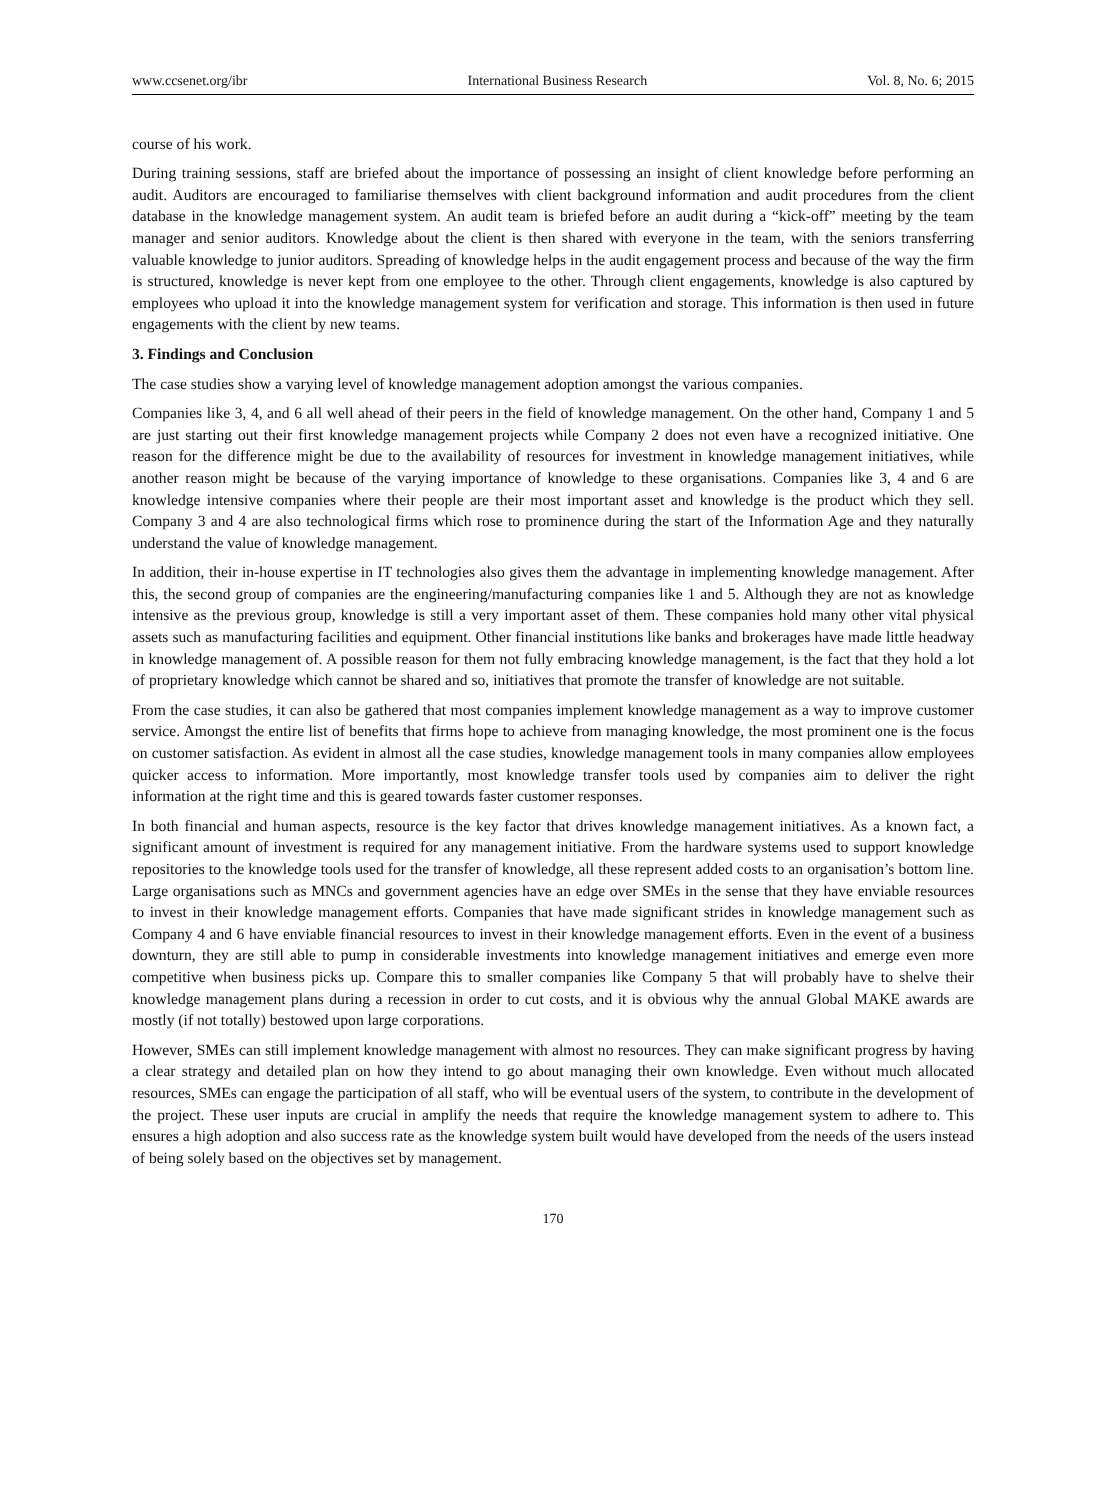www.ccsenet.org/ibr International Business Research Vol. 8, No. 6; 2015
course of his work.
During training sessions, staff are briefed about the importance of possessing an insight of client knowledge before performing an audit. Auditors are encouraged to familiarise themselves with client background information and audit procedures from the client database in the knowledge management system. An audit team is briefed before an audit during a “kick-off” meeting by the team manager and senior auditors. Knowledge about the client is then shared with everyone in the team, with the seniors transferring valuable knowledge to junior auditors. Spreading of knowledge helps in the audit engagement process and because of the way the firm is structured, knowledge is never kept from one employee to the other. Through client engagements, knowledge is also captured by employees who upload it into the knowledge management system for verification and storage. This information is then used in future engagements with the client by new teams.
3. Findings and Conclusion
The case studies show a varying level of knowledge management adoption amongst the various companies.
Companies like 3, 4, and 6 all well ahead of their peers in the field of knowledge management. On the other hand, Company 1 and 5 are just starting out their first knowledge management projects while Company 2 does not even have a recognized initiative. One reason for the difference might be due to the availability of resources for investment in knowledge management initiatives, while another reason might be because of the varying importance of knowledge to these organisations. Companies like 3, 4 and 6 are knowledge intensive companies where their people are their most important asset and knowledge is the product which they sell. Company 3 and 4 are also technological firms which rose to prominence during the start of the Information Age and they naturally understand the value of knowledge management.
In addition, their in-house expertise in IT technologies also gives them the advantage in implementing knowledge management. After this, the second group of companies are the engineering/manufacturing companies like 1 and 5. Although they are not as knowledge intensive as the previous group, knowledge is still a very important asset of them. These companies hold many other vital physical assets such as manufacturing facilities and equipment. Other financial institutions like banks and brokerages have made little headway in knowledge management of. A possible reason for them not fully embracing knowledge management, is the fact that they hold a lot of proprietary knowledge which cannot be shared and so, initiatives that promote the transfer of knowledge are not suitable.
From the case studies, it can also be gathered that most companies implement knowledge management as a way to improve customer service. Amongst the entire list of benefits that firms hope to achieve from managing knowledge, the most prominent one is the focus on customer satisfaction. As evident in almost all the case studies, knowledge management tools in many companies allow employees quicker access to information. More importantly, most knowledge transfer tools used by companies aim to deliver the right information at the right time and this is geared towards faster customer responses.
In both financial and human aspects, resource is the key factor that drives knowledge management initiatives. As a known fact, a significant amount of investment is required for any management initiative. From the hardware systems used to support knowledge repositories to the knowledge tools used for the transfer of knowledge, all these represent added costs to an organisation’s bottom line. Large organisations such as MNCs and government agencies have an edge over SMEs in the sense that they have enviable resources to invest in their knowledge management efforts. Companies that have made significant strides in knowledge management such as Company 4 and 6 have enviable financial resources to invest in their knowledge management efforts. Even in the event of a business downturn, they are still able to pump in considerable investments into knowledge management initiatives and emerge even more competitive when business picks up. Compare this to smaller companies like Company 5 that will probably have to shelve their knowledge management plans during a recession in order to cut costs, and it is obvious why the annual Global MAKE awards are mostly (if not totally) bestowed upon large corporations.
However, SMEs can still implement knowledge management with almost no resources. They can make significant progress by having a clear strategy and detailed plan on how they intend to go about managing their own knowledge. Even without much allocated resources, SMEs can engage the participation of all staff, who will be eventual users of the system, to contribute in the development of the project. These user inputs are crucial in amplify the needs that require the knowledge management system to adhere to. This ensures a high adoption and also success rate as the knowledge system built would have developed from the needs of the users instead of being solely based on the objectives set by management.
170